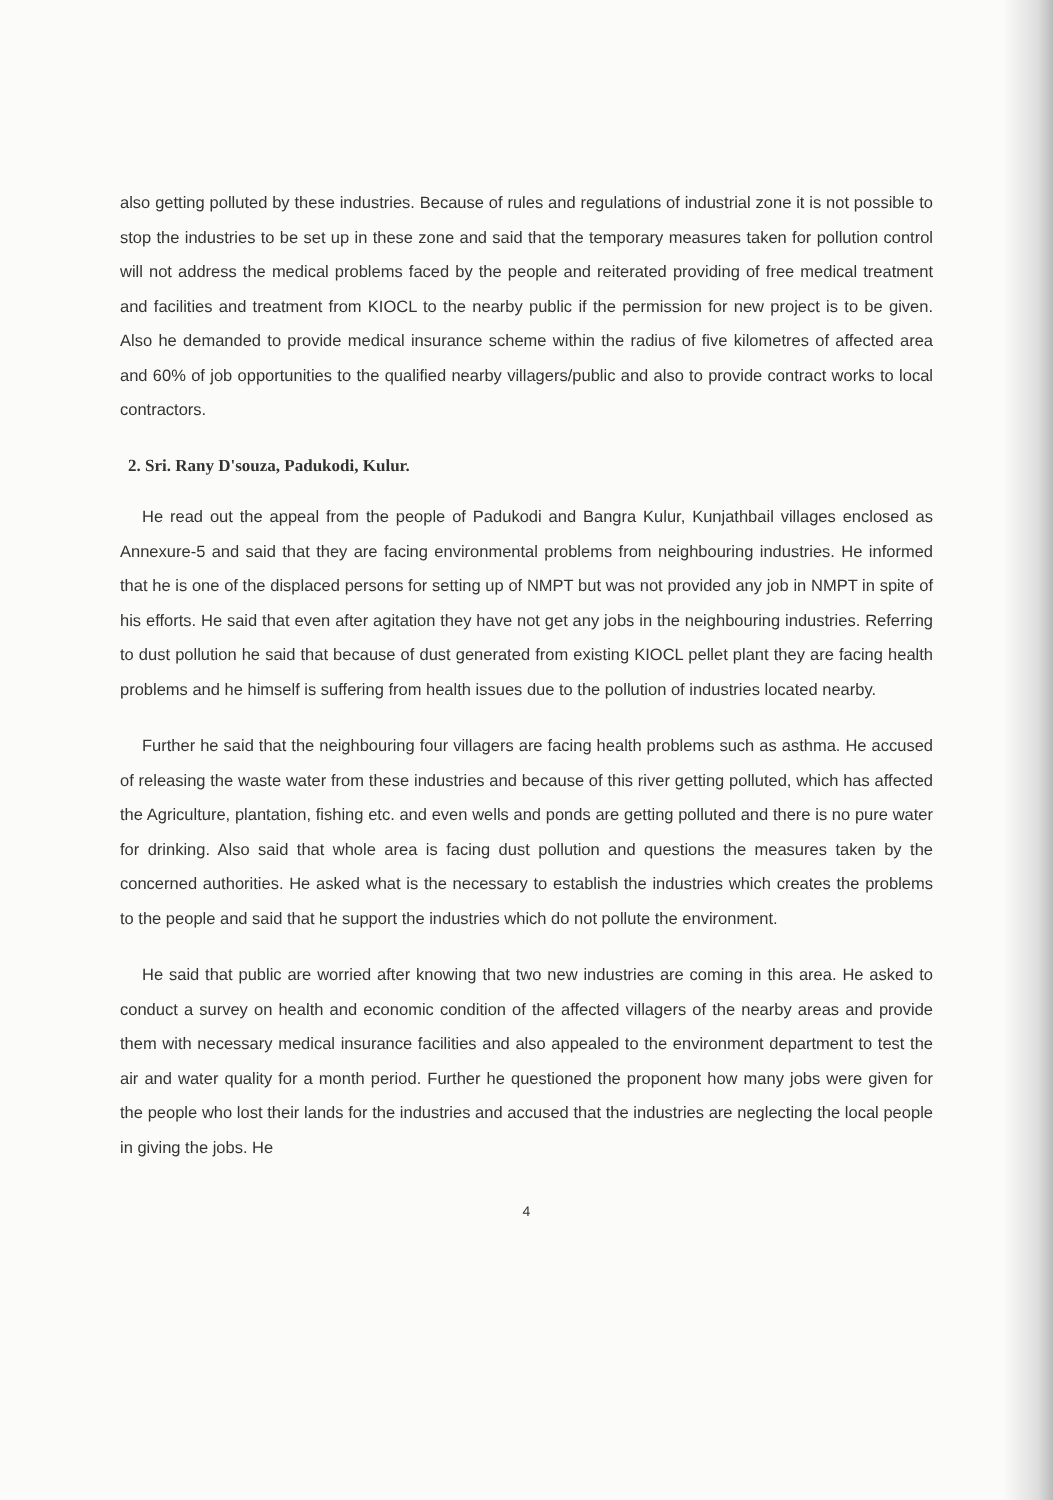also getting polluted by these industries. Because of rules and regulations of industrial zone it is not possible to stop the industries to be set up in these zone and said that the temporary measures taken for pollution control will not address the medical problems faced by the people and reiterated providing of free medical treatment and facilities and treatment from KIOCL to the nearby public if the permission for new project is to be given. Also he demanded to provide medical insurance scheme within the radius of five kilometres of affected area and 60% of job opportunities to the qualified nearby villagers/public and also to provide contract works to local contractors.
2. Sri. Rany D'souza, Padukodi, Kulur.
He read out the appeal from the people of Padukodi and Bangra Kulur, Kunjathbail villages enclosed as Annexure-5 and said that they are facing environmental problems from neighbouring industries. He informed that he is one of the displaced persons for setting up of NMPT but was not provided any job in NMPT in spite of his efforts. He said that even after agitation they have not get any jobs in the neighbouring industries. Referring to dust pollution he said that because of dust generated from existing KIOCL pellet plant they are facing health problems and he himself is suffering from health issues due to the pollution of industries located nearby.
Further he said that the neighbouring four villagers are facing health problems such as asthma. He accused of releasing the waste water from these industries and because of this river getting polluted, which has affected the Agriculture, plantation, fishing etc. and even wells and ponds are getting polluted and there is no pure water for drinking. Also said that whole area is facing dust pollution and questions the measures taken by the concerned authorities. He asked what is the necessary to establish the industries which creates the problems to the people and said that he support the industries which do not pollute the environment.
He said that public are worried after knowing that two new industries are coming in this area. He asked to conduct a survey on health and economic condition of the affected villagers of the nearby areas and provide them with necessary medical insurance facilities and also appealed to the environment department to test the air and water quality for a month period. Further he questioned the proponent how many jobs were given for the people who lost their lands for the industries and accused that the industries are neglecting the local people in giving the jobs. He
4